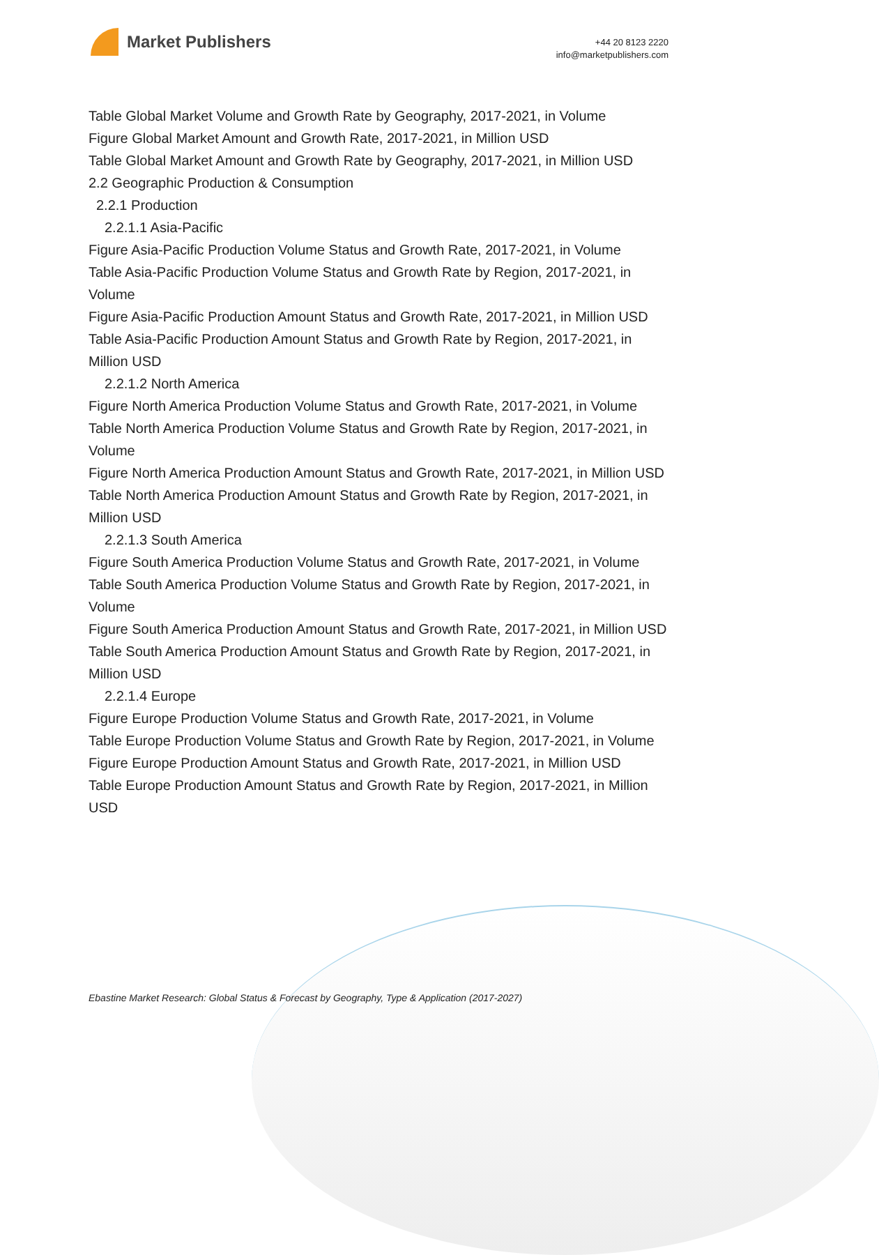Market Publishers
+44 20 8123 2220
info@marketpublishers.com
Table Global Market Volume and Growth Rate by Geography, 2017-2021, in Volume
Figure Global Market Amount and Growth Rate, 2017-2021, in Million USD
Table Global Market Amount and Growth Rate by Geography, 2017-2021, in Million USD
2.2 Geographic Production & Consumption
2.2.1 Production
2.2.1.1 Asia-Pacific
Figure Asia-Pacific Production Volume Status and Growth Rate, 2017-2021, in Volume
Table Asia-Pacific Production Volume Status and Growth Rate by Region, 2017-2021, in Volume
Figure Asia-Pacific Production Amount Status and Growth Rate, 2017-2021, in Million USD
Table Asia-Pacific Production Amount Status and Growth Rate by Region, 2017-2021, in Million USD
2.2.1.2 North America
Figure North America Production Volume Status and Growth Rate, 2017-2021, in Volume
Table North America Production Volume Status and Growth Rate by Region, 2017-2021, in Volume
Figure North America Production Amount Status and Growth Rate, 2017-2021, in Million USD
Table North America Production Amount Status and Growth Rate by Region, 2017-2021, in Million USD
2.2.1.3 South America
Figure South America Production Volume Status and Growth Rate, 2017-2021, in Volume
Table South America Production Volume Status and Growth Rate by Region, 2017-2021, in Volume
Figure South America Production Amount Status and Growth Rate, 2017-2021, in Million USD
Table South America Production Amount Status and Growth Rate by Region, 2017-2021, in Million USD
2.2.1.4 Europe
Figure Europe Production Volume Status and Growth Rate, 2017-2021, in Volume
Table Europe Production Volume Status and Growth Rate by Region, 2017-2021, in Volume
Figure Europe Production Amount Status and Growth Rate, 2017-2021, in Million USD
Table Europe Production Amount Status and Growth Rate by Region, 2017-2021, in Million USD
Ebastine Market Research: Global Status & Forecast by Geography, Type & Application (2017-2027)